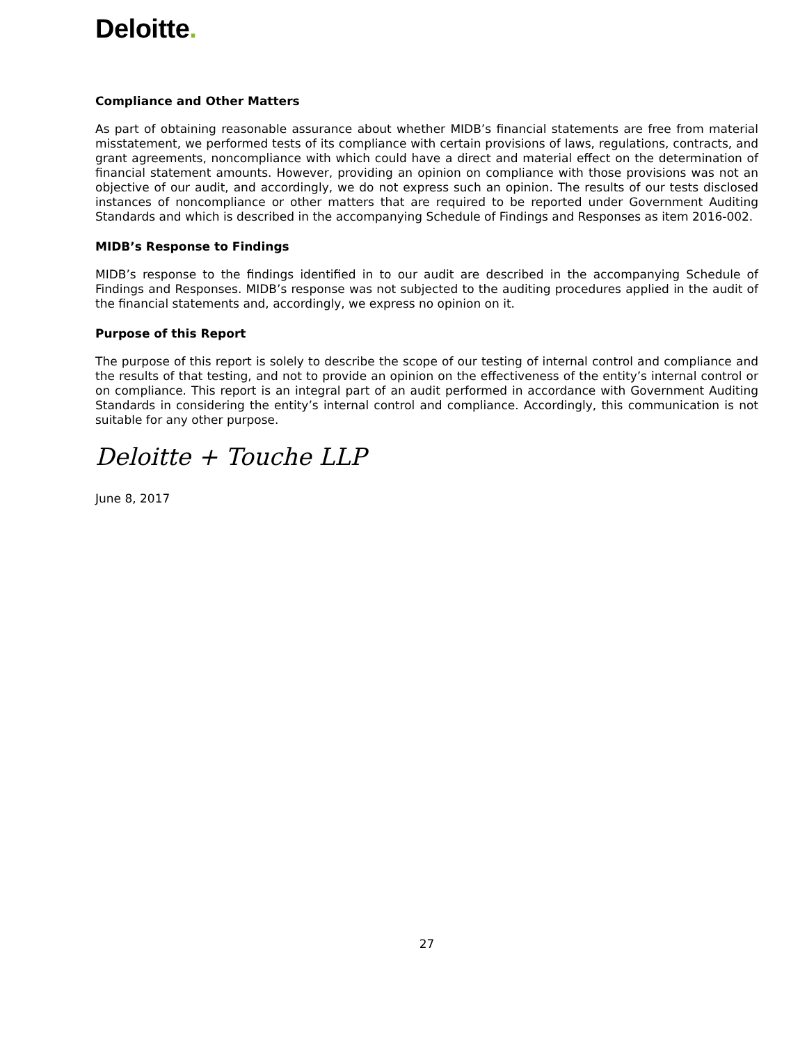Deloitte.
Compliance and Other Matters
As part of obtaining reasonable assurance about whether MIDB’s financial statements are free from material misstatement, we performed tests of its compliance with certain provisions of laws, regulations, contracts, and grant agreements, noncompliance with which could have a direct and material effect on the determination of financial statement amounts. However, providing an opinion on compliance with those provisions was not an objective of our audit, and accordingly, we do not express such an opinion. The results of our tests disclosed instances of noncompliance or other matters that are required to be reported under Government Auditing Standards and which is described in the accompanying Schedule of Findings and Responses as item 2016-002.
MIDB’s Response to Findings
MIDB’s response to the findings identified in to our audit are described in the accompanying Schedule of Findings and Responses. MIDB’s response was not subjected to the auditing procedures applied in the audit of the financial statements and, accordingly, we express no opinion on it.
Purpose of this Report
The purpose of this report is solely to describe the scope of our testing of internal control and compliance and the results of that testing, and not to provide an opinion on the effectiveness of the entity’s internal control or on compliance. This report is an integral part of an audit performed in accordance with Government Auditing Standards in considering the entity’s internal control and compliance. Accordingly, this communication is not suitable for any other purpose.
Deloitte + Touche LLP
June 8, 2017
27